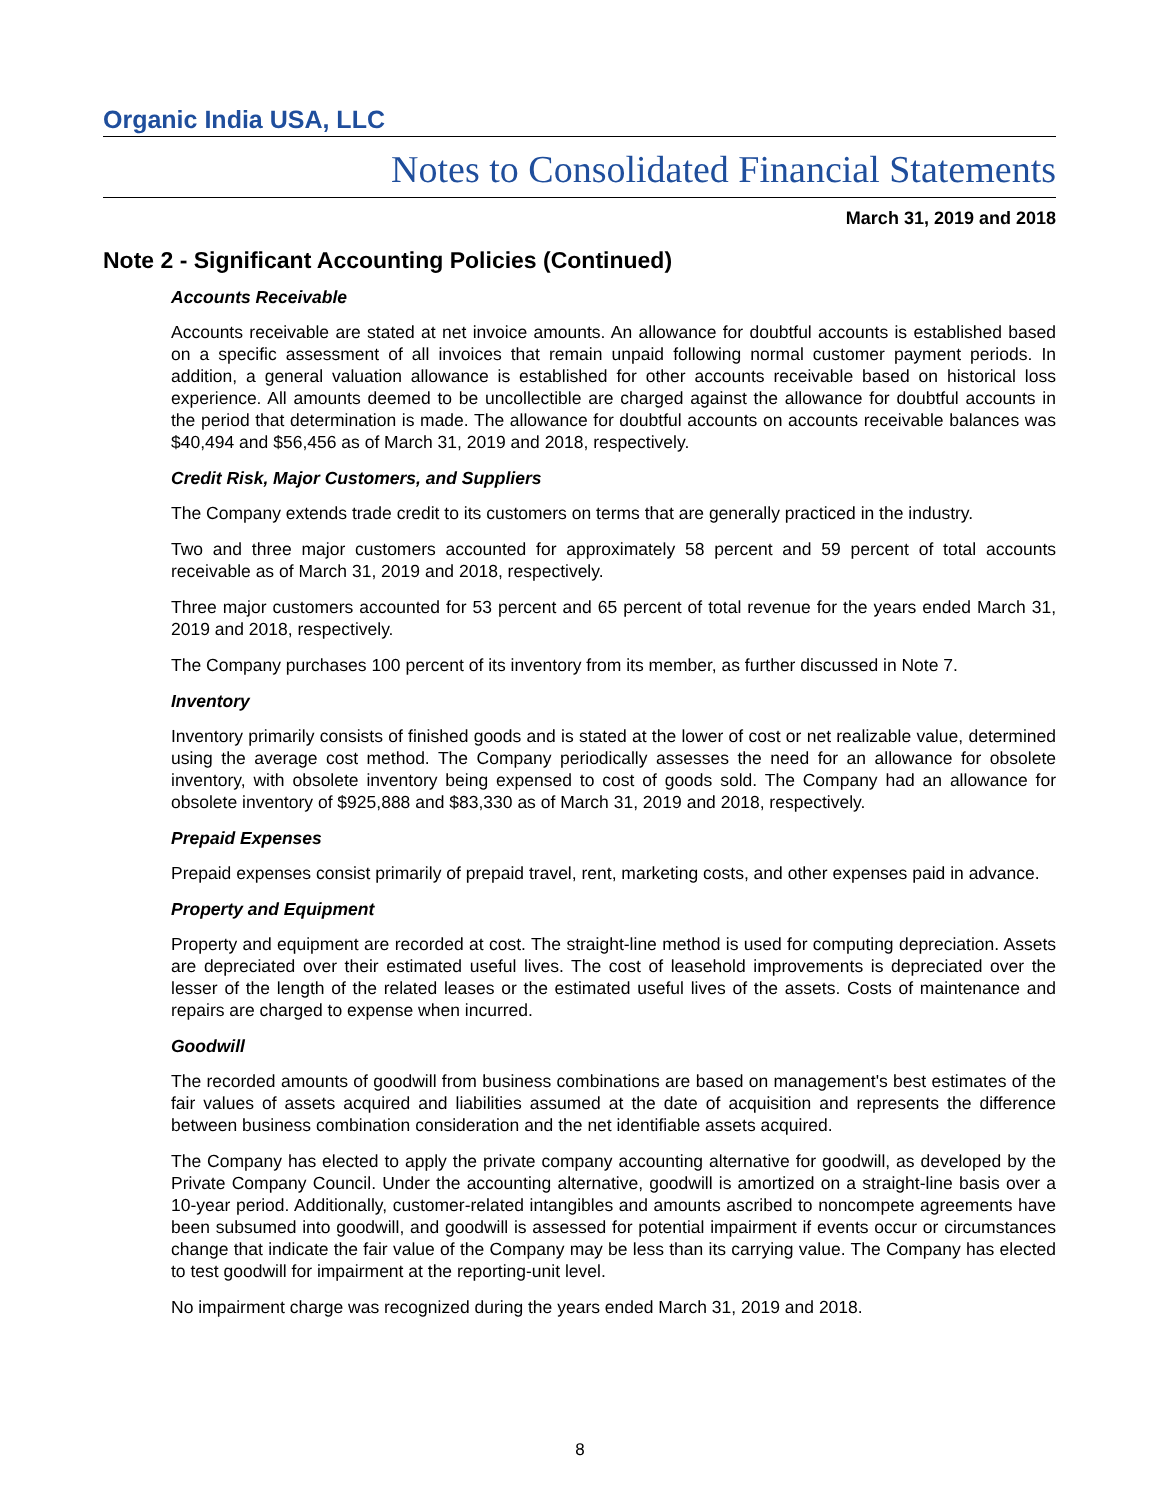Organic India USA, LLC
Notes to Consolidated Financial Statements
March 31, 2019 and 2018
Note 2 - Significant Accounting Policies (Continued)
Accounts Receivable
Accounts receivable are stated at net invoice amounts. An allowance for doubtful accounts is established based on a specific assessment of all invoices that remain unpaid following normal customer payment periods. In addition, a general valuation allowance is established for other accounts receivable based on historical loss experience. All amounts deemed to be uncollectible are charged against the allowance for doubtful accounts in the period that determination is made. The allowance for doubtful accounts on accounts receivable balances was $40,494 and $56,456 as of March 31, 2019 and 2018, respectively.
Credit Risk, Major Customers, and Suppliers
The Company extends trade credit to its customers on terms that are generally practiced in the industry.
Two and three major customers accounted for approximately 58 percent and 59 percent of total accounts receivable as of March 31, 2019 and 2018, respectively.
Three major customers accounted for 53 percent and 65 percent of total revenue for the years ended March 31, 2019 and 2018, respectively.
The Company purchases 100 percent of its inventory from its member, as further discussed in Note 7.
Inventory
Inventory primarily consists of finished goods and is stated at the lower of cost or net realizable value, determined using the average cost method. The Company periodically assesses the need for an allowance for obsolete inventory, with obsolete inventory being expensed to cost of goods sold. The Company had an allowance for obsolete inventory of $925,888 and $83,330 as of March 31, 2019 and 2018, respectively.
Prepaid Expenses
Prepaid expenses consist primarily of prepaid travel, rent, marketing costs, and other expenses paid in advance.
Property and Equipment
Property and equipment are recorded at cost. The straight-line method is used for computing depreciation. Assets are depreciated over their estimated useful lives. The cost of leasehold improvements is depreciated over the lesser of the length of the related leases or the estimated useful lives of the assets. Costs of maintenance and repairs are charged to expense when incurred.
Goodwill
The recorded amounts of goodwill from business combinations are based on management's best estimates of the fair values of assets acquired and liabilities assumed at the date of acquisition and represents the difference between business combination consideration and the net identifiable assets acquired.
The Company has elected to apply the private company accounting alternative for goodwill, as developed by the Private Company Council. Under the accounting alternative, goodwill is amortized on a straight-line basis over a 10-year period. Additionally, customer-related intangibles and amounts ascribed to noncompete agreements have been subsumed into goodwill, and goodwill is assessed for potential impairment if events occur or circumstances change that indicate the fair value of the Company may be less than its carrying value. The Company has elected to test goodwill for impairment at the reporting-unit level.
No impairment charge was recognized during the years ended March 31, 2019 and 2018.
8